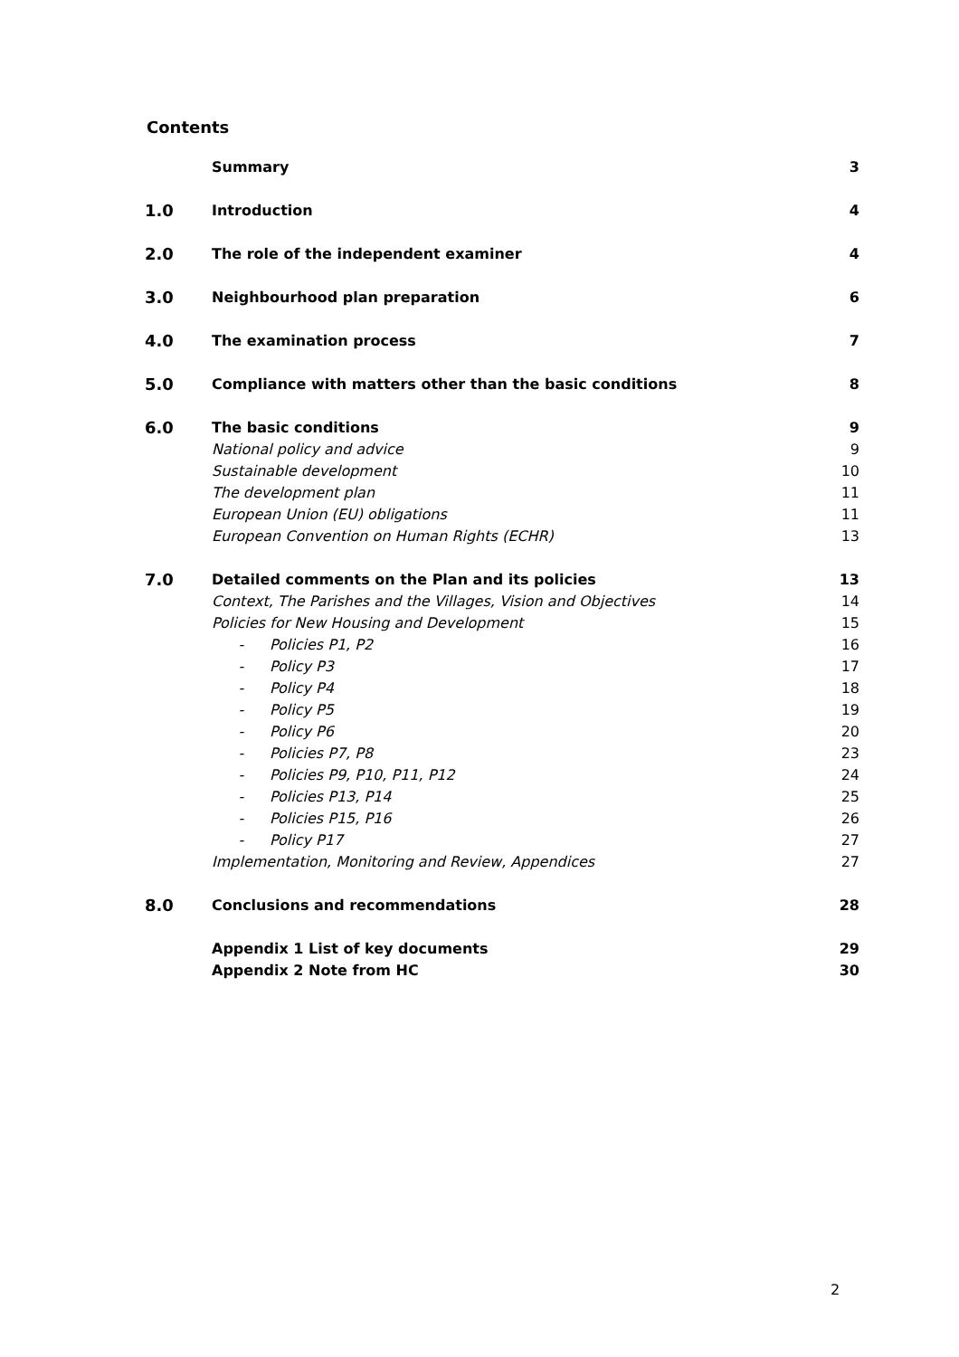Contents
| | Summary | 3 |
| 1.0 | Introduction | 4 |
| 2.0 | The role of the independent examiner | 4 |
| 3.0 | Neighbourhood plan preparation | 6 |
| 4.0 | The examination process | 7 |
| 5.0 | Compliance with matters other than the basic conditions | 8 |
| 6.0 | The basic conditions | 9 |
| | National policy and advice | 9 |
| | Sustainable development | 10 |
| | The development plan | 11 |
| | European Union (EU) obligations | 11 |
| | European Convention on Human Rights (ECHR) | 13 |
| 7.0 | Detailed comments on the Plan and its policies | 13 |
| | Context, The Parishes and the Villages, Vision and Objectives | 14 |
| | Policies for New Housing and Development | 15 |
| | - Policies P1, P2 | 16 |
| | - Policy P3 | 17 |
| | - Policy P4 | 18 |
| | - Policy P5 | 19 |
| | - Policy P6 | 20 |
| | - Policies P7, P8 | 23 |
| | - Policies P9, P10, P11, P12 | 24 |
| | - Policies P13, P14 | 25 |
| | - Policies P15, P16 | 26 |
| | - Policy P17 | 27 |
| | Implementation, Monitoring and Review, Appendices | 27 |
| 8.0 | Conclusions and recommendations | 28 |
| | Appendix 1 List of key documents | 29 |
| | Appendix 2 Note from HC | 30 |
2